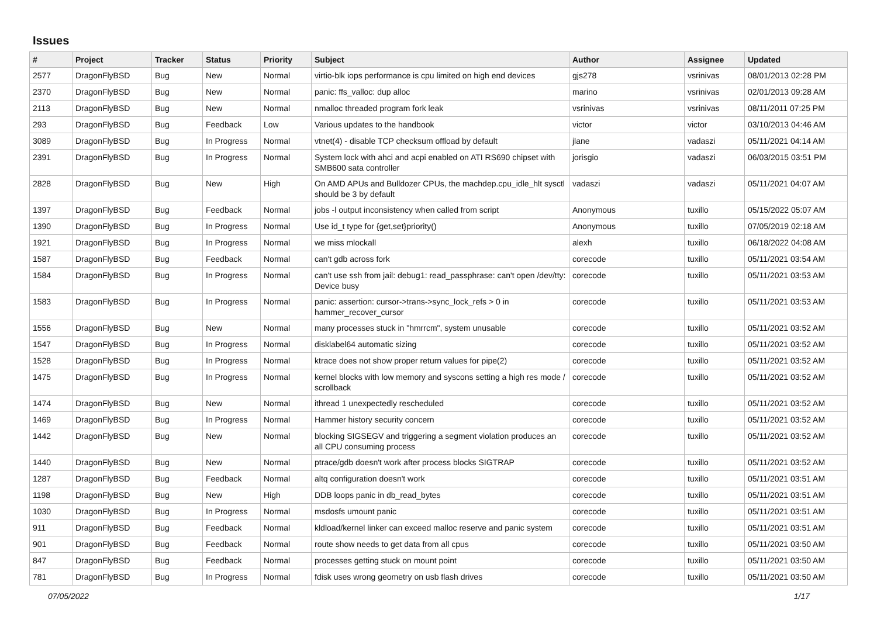Issues
| # | Project | Tracker | Status | Priority | Subject | Author | Assignee | Updated |
| --- | --- | --- | --- | --- | --- | --- | --- | --- |
| 2577 | DragonFlyBSD | Bug | New | Normal | virtio-blk iops performance is cpu limited on high end devices | gjs278 | vsrinivas | 08/01/2013 02:28 PM |
| 2370 | DragonFlyBSD | Bug | New | Normal | panic: ffs_valloc: dup alloc | marino | vsrinivas | 02/01/2013 09:28 AM |
| 2113 | DragonFlyBSD | Bug | New | Normal | nmalloc threaded program fork leak | vsrinivas | vsrinivas | 08/11/2011 07:25 PM |
| 293 | DragonFlyBSD | Bug | Feedback | Low | Various updates to the handbook | victor | victor | 03/10/2013 04:46 AM |
| 3089 | DragonFlyBSD | Bug | In Progress | Normal | vtnet(4) - disable TCP checksum offload by default | jlane | vadaszi | 05/11/2021 04:14 AM |
| 2391 | DragonFlyBSD | Bug | In Progress | Normal | System lock with ahci and acpi enabled on ATI RS690 chipset with SMB600 sata controller | jorisgio | vadaszi | 06/03/2015 03:51 PM |
| 2828 | DragonFlyBSD | Bug | New | High | On AMD APUs and Bulldozer CPUs, the machdep.cpu_idle_hlt sysctl should be 3 by default | vadaszi | vadaszi | 05/11/2021 04:07 AM |
| 1397 | DragonFlyBSD | Bug | Feedback | Normal | jobs -l output inconsistency when called from script | Anonymous | tuxillo | 05/15/2022 05:07 AM |
| 1390 | DragonFlyBSD | Bug | In Progress | Normal | Use id_t type for {get,set}priority() | Anonymous | tuxillo | 07/05/2019 02:18 AM |
| 1921 | DragonFlyBSD | Bug | In Progress | Normal | we miss mlockall | alexh | tuxillo | 06/18/2022 04:08 AM |
| 1587 | DragonFlyBSD | Bug | Feedback | Normal | can't gdb across fork | corecode | tuxillo | 05/11/2021 03:54 AM |
| 1584 | DragonFlyBSD | Bug | In Progress | Normal | can't use ssh from jail: debug1: read_passphrase: can't open /dev/tty: Device busy | corecode | tuxillo | 05/11/2021 03:53 AM |
| 1583 | DragonFlyBSD | Bug | In Progress | Normal | panic: assertion: cursor->trans->sync_lock_refs > 0 in hammer_recover_cursor | corecode | tuxillo | 05/11/2021 03:53 AM |
| 1556 | DragonFlyBSD | Bug | New | Normal | many processes stuck in "hmrrcm", system unusable | corecode | tuxillo | 05/11/2021 03:52 AM |
| 1547 | DragonFlyBSD | Bug | In Progress | Normal | disklabel64 automatic sizing | corecode | tuxillo | 05/11/2021 03:52 AM |
| 1528 | DragonFlyBSD | Bug | In Progress | Normal | ktrace does not show proper return values for pipe(2) | corecode | tuxillo | 05/11/2021 03:52 AM |
| 1475 | DragonFlyBSD | Bug | In Progress | Normal | kernel blocks with low memory and syscons setting a high res mode / scrollback | corecode | tuxillo | 05/11/2021 03:52 AM |
| 1474 | DragonFlyBSD | Bug | New | Normal | ithread 1 unexpectedly rescheduled | corecode | tuxillo | 05/11/2021 03:52 AM |
| 1469 | DragonFlyBSD | Bug | In Progress | Normal | Hammer history security concern | corecode | tuxillo | 05/11/2021 03:52 AM |
| 1442 | DragonFlyBSD | Bug | New | Normal | blocking SIGSEGV and triggering a segment violation produces an all CPU consuming process | corecode | tuxillo | 05/11/2021 03:52 AM |
| 1440 | DragonFlyBSD | Bug | New | Normal | ptrace/gdb doesn't work after process blocks SIGTRAP | corecode | tuxillo | 05/11/2021 03:52 AM |
| 1287 | DragonFlyBSD | Bug | Feedback | Normal | altq configuration doesn't work | corecode | tuxillo | 05/11/2021 03:51 AM |
| 1198 | DragonFlyBSD | Bug | New | High | DDB loops panic in db_read_bytes | corecode | tuxillo | 05/11/2021 03:51 AM |
| 1030 | DragonFlyBSD | Bug | In Progress | Normal | msdosfs umount panic | corecode | tuxillo | 05/11/2021 03:51 AM |
| 911 | DragonFlyBSD | Bug | Feedback | Normal | kldload/kernel linker can exceed malloc reserve and panic system | corecode | tuxillo | 05/11/2021 03:51 AM |
| 901 | DragonFlyBSD | Bug | Feedback | Normal | route show needs to get data from all cpus | corecode | tuxillo | 05/11/2021 03:50 AM |
| 847 | DragonFlyBSD | Bug | Feedback | Normal | processes getting stuck on mount point | corecode | tuxillo | 05/11/2021 03:50 AM |
| 781 | DragonFlyBSD | Bug | In Progress | Normal | fdisk uses wrong geometry on usb flash drives | corecode | tuxillo | 05/11/2021 03:50 AM |
07/05/2022 1/17